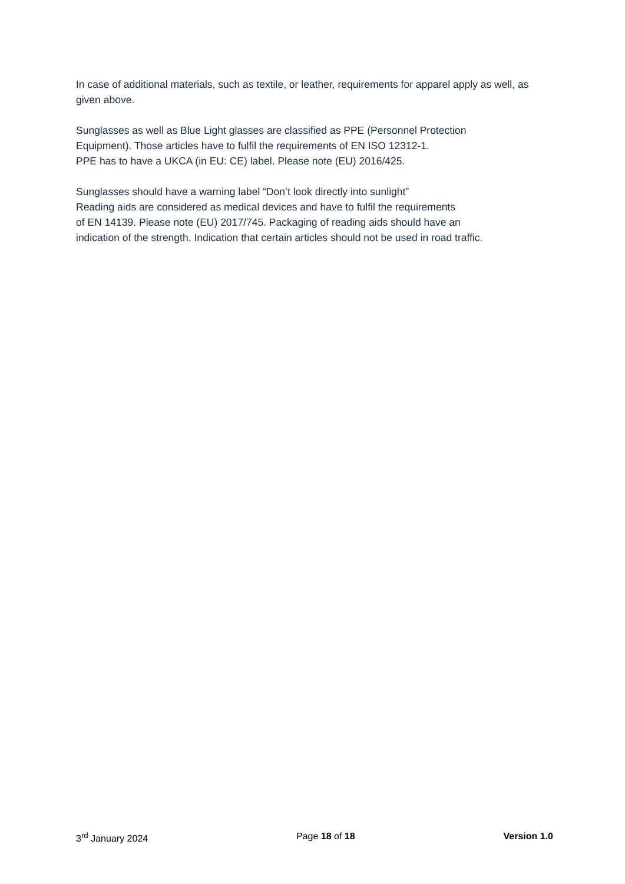In case of additional materials, such as textile, or leather, requirements for apparel apply as well, as given above.
Sunglasses as well as Blue Light glasses are classified as PPE (Personnel Protection
Equipment). Those articles have to fulfil the requirements of EN ISO 12312-1.
PPE has to have a UKCA (in EU: CE) label. Please note (EU) 2016/425.
Sunglasses should have a warning label “Don’t look directly into sunlight”
Reading aids are considered as medical devices and have to fulfil the requirements
of EN 14139. Please note (EU) 2017/745. Packaging of reading aids should have an
indication of the strength. Indication that certain articles should not be used in road traffic.
3<sup>rd</sup> January 2024 Page 18 of 18 Version 1.0